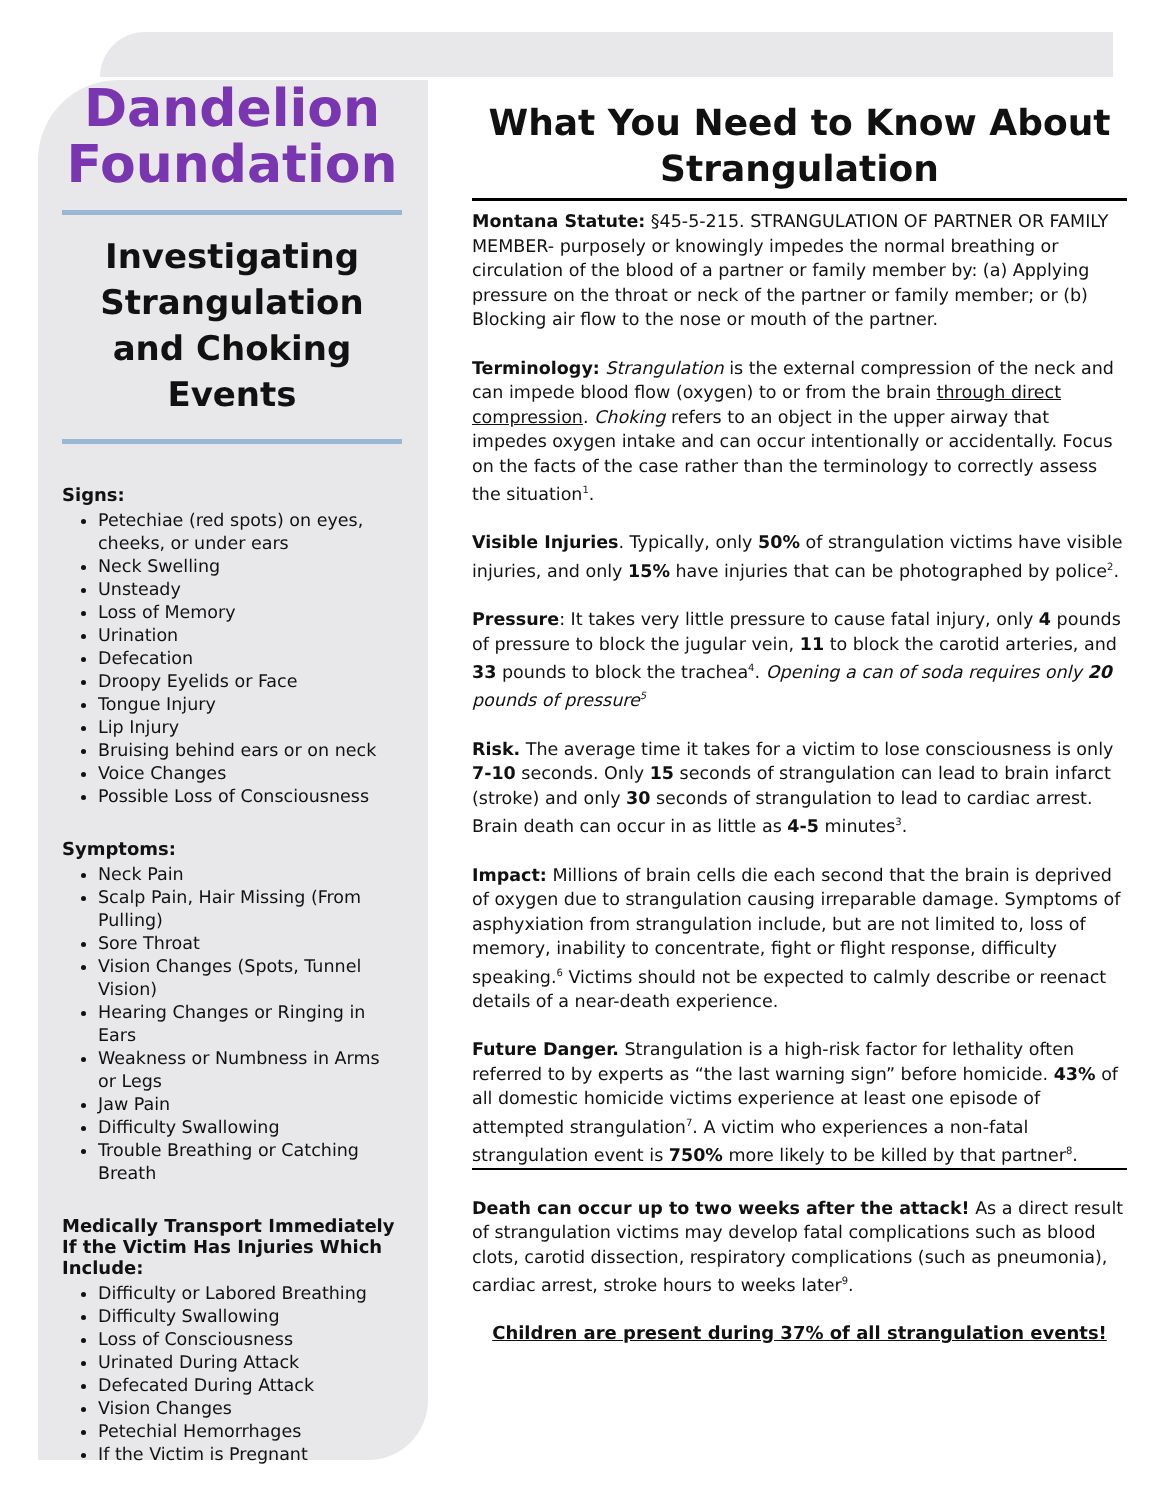Dandelion
Foundation
Investigating Strangulation and Choking Events
Signs:
Petechiae (red spots) on eyes, cheeks, or under ears
Neck Swelling
Unsteady
Loss of Memory
Urination
Defecation
Droopy Eyelids or Face
Tongue Injury
Lip Injury
Bruising behind ears or on neck
Voice Changes
Possible Loss of Consciousness
Symptoms:
Neck Pain
Scalp Pain, Hair Missing (From Pulling)
Sore Throat
Vision Changes (Spots, Tunnel Vision)
Hearing Changes or Ringing in Ears
Weakness or Numbness in Arms or Legs
Jaw Pain
Difficulty Swallowing
Trouble Breathing or Catching Breath
Medically Transport Immediately If the Victim Has Injuries Which Include:
Difficulty or Labored Breathing
Difficulty Swallowing
Loss of Consciousness
Urinated During Attack
Defecated During Attack
Vision Changes
Petechial Hemorrhages
If the Victim is Pregnant
What You Need to Know About Strangulation
Montana Statute: §45-5-215. STRANGULATION OF PARTNER OR FAMILY MEMBER- purposely or knowingly impedes the normal breathing or circulation of the blood of a partner or family member by: (a) Applying pressure on the throat or neck of the partner or family member; or (b) Blocking air flow to the nose or mouth of the partner.
Terminology: Strangulation is the external compression of the neck and can impede blood flow (oxygen) to or from the brain through direct compression. Choking refers to an object in the upper airway that impedes oxygen intake and can occur intentionally or accidentally. Focus on the facts of the case rather than the terminology to correctly assess the situation<sup>1</sup>.
Visible Injuries. Typically, only 50% of strangulation victims have visible injuries, and only 15% have injuries that can be photographed by police<sup>2</sup>.
Pressure: It takes very little pressure to cause fatal injury, only 4 pounds of pressure to block the jugular vein, 11 to block the carotid arteries, and 33 pounds to block the trachea<sup>4</sup>. Opening a can of soda requires only 20 pounds of pressure<sup>5</sup>
Risk. The average time it takes for a victim to lose consciousness is only 7-10 seconds. Only 15 seconds of strangulation can lead to brain infarct (stroke) and only 30 seconds of strangulation to lead to cardiac arrest. Brain death can occur in as little as 4-5 minutes<sup>3</sup>.
Impact: Millions of brain cells die each second that the brain is deprived of oxygen due to strangulation causing irreparable damage. Symptoms of asphyxiation from strangulation include, but are not limited to, loss of memory, inability to concentrate, fight or flight response, difficulty speaking.<sup>6</sup> Victims should not be expected to calmly describe or reenact details of a near-death experience.
Future Danger. Strangulation is a high-risk factor for lethality often referred to by experts as “the last warning sign” before homicide. 43% of all domestic homicide victims experience at least one episode of attempted strangulation<sup>7</sup>. A victim who experiences a non-fatal strangulation event is 750% more likely to be killed by that partner<sup>8</sup>.
Death can occur up to two weeks after the attack! As a direct result of strangulation victims may develop fatal complications such as blood clots, carotid dissection, respiratory complications (such as pneumonia), cardiac arrest, stroke hours to weeks later<sup>9</sup>.
Children are present during 37% of all strangulation events!